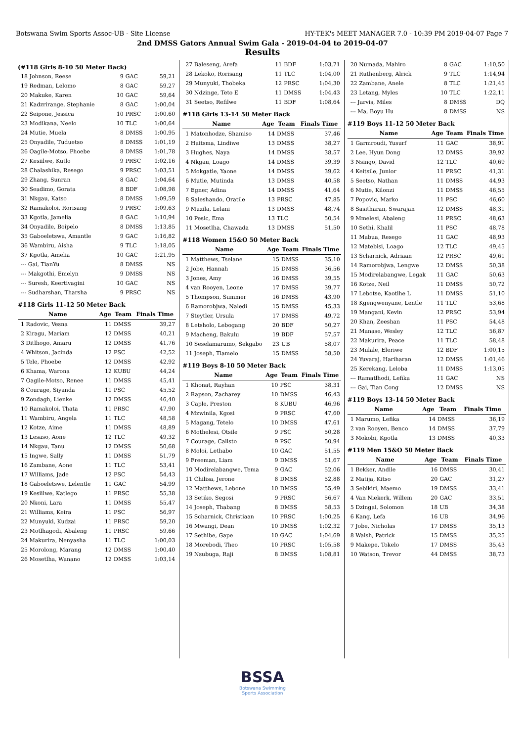Botswana Swim Sports Assoc-UB - Site License HY-TEK's MEET MANAGER 7.0 - 10:39 PM 2019-04-07 Page 7
2nd DMSS Gators Annual Swim Gala - 2019-04-04 to 2019-04-07
Results
(#118 Girls 8-10 50 Meter Back)
| 18 Johnson, Reese | 9 | GAC | 59,21 |
| 19 Redman, Lelomo | 8 | GAC | 59,27 |
| 20 Makuke, Karen | 10 | GAC | 59,64 |
| 21 Kadzrirange, Stephanie | 8 | GAC | 1:00,04 |
| 22 Seipone, Jessica | 10 | PRSC | 1:00,60 |
| 23 Modikana, Neelo | 10 | TLC | 1:00,64 |
| 24 Mutie, Muela | 8 | DMSS | 1:00,95 |
| 25 Onyadile, Tuduetso | 8 | DMSS | 1:01,19 |
| 26 Oagile-Motso, Phoebe | 8 | DMSS | 1:01,78 |
| 27 Kesiilwe, Kutlo | 9 | PRSC | 1:02,16 |
| 28 Chalashika, Resego | 9 | PRSC | 1:03,51 |
| 29 Zhang, Sunran | 8 | GAC | 1:04,64 |
| 30 Seadimo, Gorata | 8 | BDF | 1:08,98 |
| 31 Nkgau, Katso | 8 | DMSS | 1:09,59 |
| 32 Ramakoloi, Rorisang | 9 | PRSC | 1:09,63 |
| 33 Kgotla, Jamelia | 8 | GAC | 1:10,94 |
| 34 Onyadile, Boipelo | 8 | DMSS | 1:13,85 |
| 35 Gaboeletswa, Amantle | 9 | GAC | 1:16,82 |
| 36 Wambiru, Aisha | 9 | TLC | 1:18,05 |
| 37 Kgotla, Amelia | 10 | GAC | 1:21,95 |
| --- Gai, TianYu | 8 | DMSS | NS |
| --- Makgothi, Emelyn | 9 | DMSS | NS |
| --- Suresh, Keertivagini | 10 | GAC | NS |
| --- Sudharshan, Tharsha | 9 | PRSC | NS |
#118 Girls 11-12 50 Meter Back
| Name | Age | Team | Finals Time |
| --- | --- | --- | --- |
| 1 Radovic, Vesna | 11 | DMSS | 39,27 |
| 2 Kiragu, Mariam | 12 | DMSS | 40,21 |
| 3 Ditlhogo, Amaru | 12 | DMSS | 41,76 |
| 4 Whitson, Jacinda | 12 | PSC | 42,52 |
| 5 Tele, Phoebe | 12 | DMSS | 42,92 |
| 6 Khama, Warona | 12 | KUBU | 44,24 |
| 7 Oagile-Motso, Renee | 11 | DMSS | 45,41 |
| 8 Courage, Siyanda | 11 | PSC | 45,52 |
| 9 Zondagh, Lienke | 12 | DMSS | 46,40 |
| 10 Ramakoloi, Thata | 11 | PRSC | 47,90 |
| 11 Wambiru, Angela | 11 | TLC | 48,58 |
| 12 Kotze, Aime | 11 | DMSS | 48,89 |
| 13 Lesaso, Aone | 12 | TLC | 49,32 |
| 14 Nkgau, Tanu | 12 | DMSS | 50,68 |
| 15 Ingwe, Sally | 11 | DMSS | 51,79 |
| 16 Zambane, Aone | 11 | TLC | 53,41 |
| 17 Williams, Jade | 12 | PSC | 54,43 |
| 18 Gaboeletswe, Lelentle | 11 | GAC | 54,99 |
| 19 Kesiilwe, Katlego | 11 | PRSC | 55,38 |
| 20 Nkoni, Lara | 11 | DMSS | 55,47 |
| 21 Williams, Keira | 11 | PSC | 56,97 |
| 22 Munyuki, Kudzai | 11 | PRSC | 59,20 |
| 23 Motlhagodi, Abaleng | 11 | PRSC | 59,66 |
| 24 Makurira, Nenyasha | 11 | TLC | 1:00,03 |
| 25 Morolong, Marang | 12 | DMSS | 1:00,40 |
| 26 Mosetlha, Wanano | 12 | DMSS | 1:03,14 |
| 27 Baleseng, Arefa | 11 | BDF | 1:03,71 |
| 28 Lekoko, Rorisang | 11 | TLC | 1:04,00 |
| 29 Munyuki, Thobeka | 12 | PRSC | 1:04,30 |
| 30 Ndzinge, Teto E | 11 | DMSS | 1:04,43 |
| 31 Seetso, Refilwe | 11 | BDF | 1:08,64 |
#118 Girls 13-14 50 Meter Back
| Name | Age | Team | Finals Time |
| --- | --- | --- | --- |
| 1 Matonhodze, Shamiso | 14 | DMSS | 37,46 |
| 2 Haitsma, Lindiwe | 13 | DMSS | 38,27 |
| 3 Hughes, Naya | 14 | DMSS | 38,57 |
| 4 Nkgau, Loago | 14 | DMSS | 39,39 |
| 5 Mokgatle, Yaone | 14 | DMSS | 39,62 |
| 6 Mutie, Mutinda | 13 | DMSS | 40,58 |
| 7 Egner, Adina | 14 | DMSS | 41,64 |
| 8 Saleshando, Oratile | 13 | PRSC | 47,85 |
| 9 Muzila, Lelani | 13 | DMSS | 48,74 |
| 10 Pesic, Ema | 13 | TLC | 50,54 |
| 11 Mosetlha, Chawada | 13 | DMSS | 51,50 |
#118 Women 15&O 50 Meter Back
| Name | Age | Team | Finals Time |
| --- | --- | --- | --- |
| 1 Matthews, Tselane | 15 | DMSS | 35,10 |
| 2 Jobe, Hannah | 15 | DMSS | 36,56 |
| 3 Jones, Amy | 16 | DMSS | 39,55 |
| 4 van Rooyen, Leone | 17 | DMSS | 39,77 |
| 5 Thompson, Summer | 16 | DMSS | 43,90 |
| 6 Ramorobjwa, Naledi | 15 | DMSS | 45,33 |
| 7 Steytler, Ursula | 17 | DMSS | 49,72 |
| 8 Letsholo, Lebogang | 20 | BDF | 50,27 |
| 9 Macheng, Bakulu | 19 | BDF | 57,57 |
| 10 Seselamarumo, Sekgabo | 23 | UB | 58,07 |
| 11 Joseph, Tlamelo | 15 | DMSS | 58,50 |
#119 Boys 8-10 50 Meter Back
| Name | Age | Team | Finals Time |
| --- | --- | --- | --- |
| 1 Khonat, Rayhan | 10 | PSC | 38,31 |
| 2 Rapson, Zacharey | 10 | DMSS | 46,43 |
| 3 Caple, Preston | 8 | KUBU | 46,96 |
| 4 Mzwinila, Kgosi | 9 | PRSC | 47,60 |
| 5 Magang, Tetelo | 10 | DMSS | 47,61 |
| 6 Mothelesi, Otsile | 9 | PSC | 50,28 |
| 7 Courage, Calisto | 9 | PSC | 50,94 |
| 8 Moloi, Lethabo | 10 | GAC | 51,55 |
| 9 Freeman, Liam | 9 | DMSS | 51,67 |
| 10 Modirelabangwe, Tema | 9 | GAC | 52,06 |
| 11 Chilisa, Jerone | 8 | DMSS | 52,88 |
| 12 Matthews, Lebone | 10 | DMSS | 55,49 |
| 13 Setiko, Segosi | 9 | PRSC | 56,67 |
| 14 Joseph, Thabang | 8 | DMSS | 58,53 |
| 15 Scharnick, Christiaan | 10 | PRSC | 1:00,25 |
| 16 Mwangi, Dean | 10 | DMSS | 1:02,32 |
| 17 Sethibe, Gape | 10 | GAC | 1:04,69 |
| 18 Morebodi, Theo | 10 | PRSC | 1:05,58 |
| 19 Nsubuga, Raji | 8 | DMSS | 1:08,81 |
| 20 Numada, Mahiro | 8 | GAC | 1:10,50 |
| 21 Ruthenberg, Alrick | 9 | TLC | 1:14,94 |
| 22 Zambane, Anele | 8 | TLC | 1:21,45 |
| 23 Letang, Myles | 10 | TLC | 1:22,11 |
| --- Jarvis, Miles | 8 | DMSS | DQ |
| --- Ma, Boyu Hu | 8 | DMSS | NS |
#119 Boys 11-12 50 Meter Back
| Name | Age | Team | Finals Time |
| --- | --- | --- | --- |
| 1 Garmroudi, Yusurf | 11 | GAC | 38,91 |
| 2 Lee, Hyun Dong | 12 | DMSS | 39,92 |
| 3 Nsingo, David | 12 | TLC | 40,69 |
| 4 Keitsile, Junior | 11 | PRSC | 41,31 |
| 5 Seetso, Nathan | 11 | DMSS | 44,93 |
| 6 Mutie, Kilonzi | 11 | DMSS | 46,55 |
| 7 Popovic, Marko | 11 | PSC | 46,60 |
| 8 Sasitharan, Swarajan | 12 | DMSS | 48,31 |
| 9 Mmelesi, Abaleng | 11 | PRSC | 48,63 |
| 10 Sethi, Khalil | 11 | PSC | 48,78 |
| 11 Mabua, Resego | 11 | GAC | 48,93 |
| 12 Matebisi, Loago | 12 | TLC | 49,45 |
| 13 Scharnick, Adriaan | 12 | PRSC | 49,61 |
| 14 Ramorobjwa, Lengwe | 12 | DMSS | 50,38 |
| 15 Modirelabangwe, Legak | 11 | GAC | 50,63 |
| 16 Kotze, Neil | 11 | DMSS | 50,72 |
| 17 Lebotse, Kaotlhe L | 11 | DMSS | 51,10 |
| 18 Kgengwenyane, Lentle | 11 | TLC | 53,68 |
| 19 Mangani, Kevin | 12 | PRSC | 53,94 |
| 20 Khan, Zeeshan | 11 | PSC | 54,48 |
| 21 Manase, Wesley | 12 | TLC | 56,87 |
| 22 Makurira, Peace | 11 | TLC | 58,48 |
| 23 Mulale, Eleriwe | 12 | BDF | 1:00,15 |
| 24 Yuvaraj, Hariharan | 12 | DMSS | 1:01,46 |
| 25 Kerekang, Leloba | 11 | DMSS | 1:13,05 |
| --- Ramatlhodi, Lefika | 11 | GAC | NS |
| --- Gai, Tian Cong | 12 | DMSS | NS |
#119 Boys 13-14 50 Meter Back
| Name | Age | Team | Finals Time |
| --- | --- | --- | --- |
| 1 Marumo, Lefika | 14 | DMSS | 36,19 |
| 2 van Rooyen, Benco | 14 | DMSS | 37,79 |
| 3 Mokobi, Kgotla | 13 | DMSS | 40,33 |
#119 Men 15&O 50 Meter Back
| Name | Age | Team | Finals Time |
| --- | --- | --- | --- |
| 1 Bekker, Andile | 16 | DMSS | 30,41 |
| 2 Matija, Kitso | 20 | GAC | 31,27 |
| 3 Sebikiri, Maemo | 19 | DMSS | 33,41 |
| 4 Van Niekerk, Willem | 20 | GAC | 33,51 |
| 5 Dzingai, Solomon | 18 | UB | 34,38 |
| 6 Kang, Lefa | 16 | UB | 34,96 |
| 7 Jobe, Nicholas | 17 | DMSS | 35,13 |
| 8 Walsh, Patrick | 15 | DMSS | 35,25 |
| 9 Makepe, Tokelo | 17 | DMSS | 35,43 |
| 10 Watson, Trevor | 44 | DMSS | 38,73 |
BSSA
Botswana Swimming
Sports Association